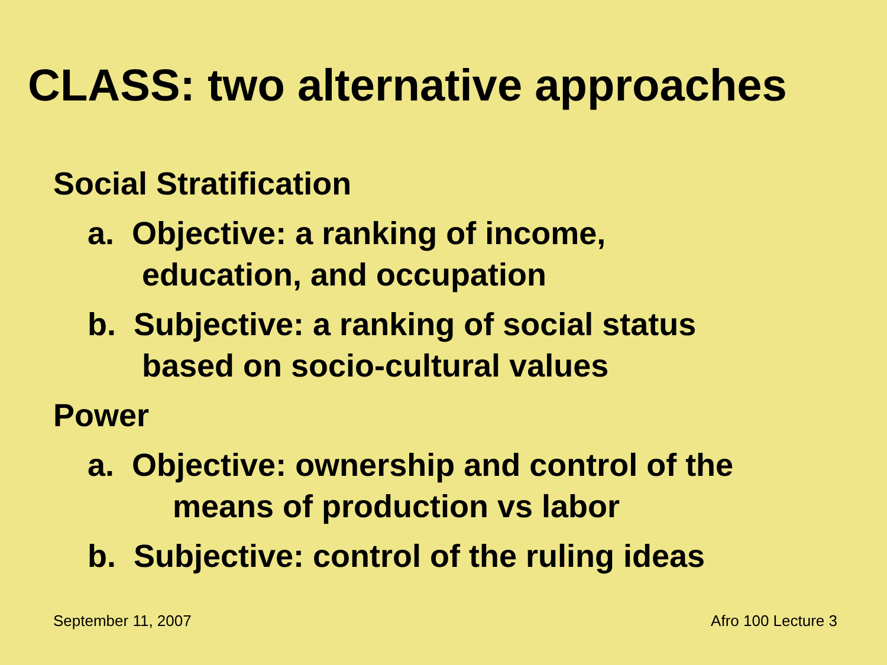CLASS: two alternative approaches
Social Stratification
a. Objective: a ranking of income,
education, and occupation
b. Subjective: a ranking of social status
based on socio-cultural values
Power
a. Objective: ownership and control of the
means of production vs labor
b. Subjective: control of the ruling ideas
September 11, 2007 Afro 100 Lecture 3